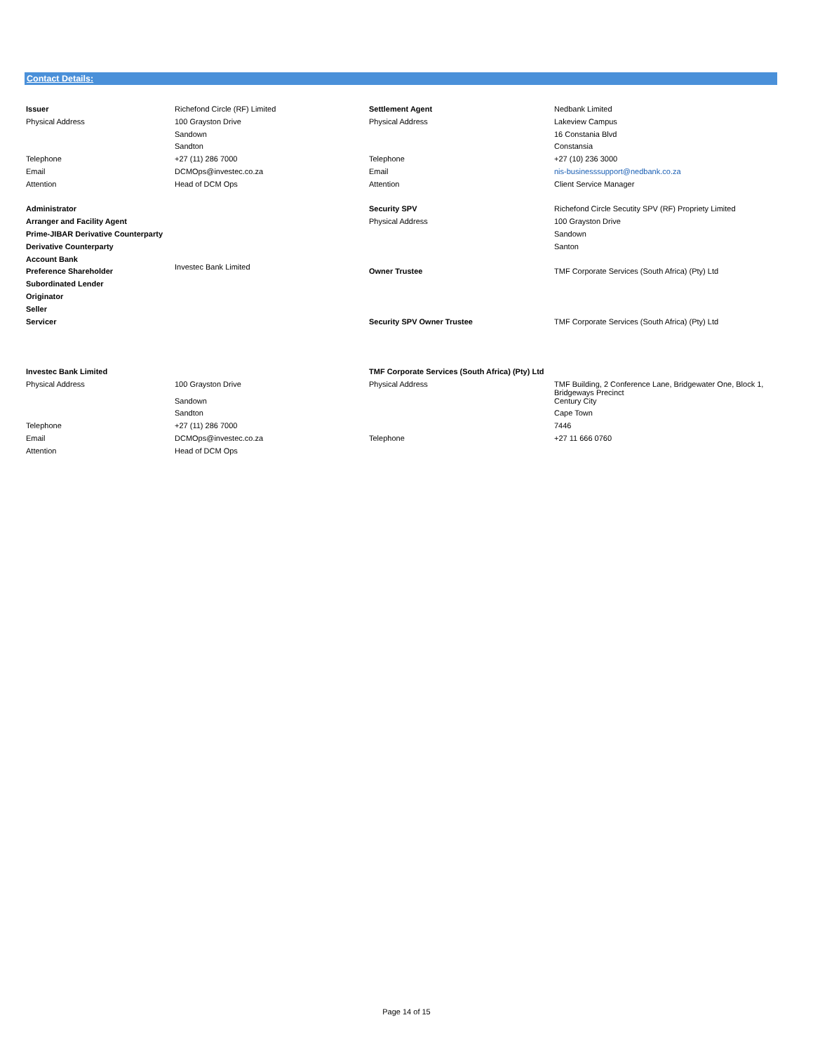Contact Details:
| Issuer | Richefond Circle (RF) Limited | Settlement Agent | Nedbank Limited |
| Physical Address | 100 Grayston Drive | Physical Address | Lakeview Campus |
| | Sandown | | 16 Constania Blvd |
| | Sandton | | Constansia |
| Telephone | +27 (11) 286 7000 | Telephone | +27 (10) 236 3000 |
| Email | DCMOps@investec.co.za | Email | nis-businesssupport@nedbank.co.za |
| Attention | Head of DCM Ops | Attention | Client Service Manager |
| Administrator | | Security SPV | Richefond Circle Secutity SPV (RF) Propriety Limited |
| Arranger and Facility Agent | | Physical Address | 100 Grayston Drive |
| Prime-JIBAR Derivative Counterparty | | | Sandown |
| Derivative Counterparty | | | Santon |
| Account Bank | Investec Bank Limited | | |
| Preference Shareholder | | Owner Trustee | TMF Corporate Services (South Africa) (Pty) Ltd |
| Subordinated Lender | | | |
| Originator | | | |
| Seller | | | |
| Servicer | | Security SPV Owner Trustee | TMF Corporate Services (South Africa) (Pty) Ltd |
| Investec Bank Limited | | TMF Corporate Services (South Africa) (Pty) Ltd | |
| Physical Address | 100 Grayston Drive | Physical Address | TMF Building, 2 Conference Lane, Bridgewater One, Block 1, Bridgeways Precinct |
| | Sandown | | Century City |
| | Sandton | | Cape Town |
| Telephone | +27 (11) 286 7000 | | 7446 |
| Email | DCMOps@investec.co.za | Telephone | +27 11 666 0760 |
| Attention | Head of DCM Ops | | |
Page 14 of 15